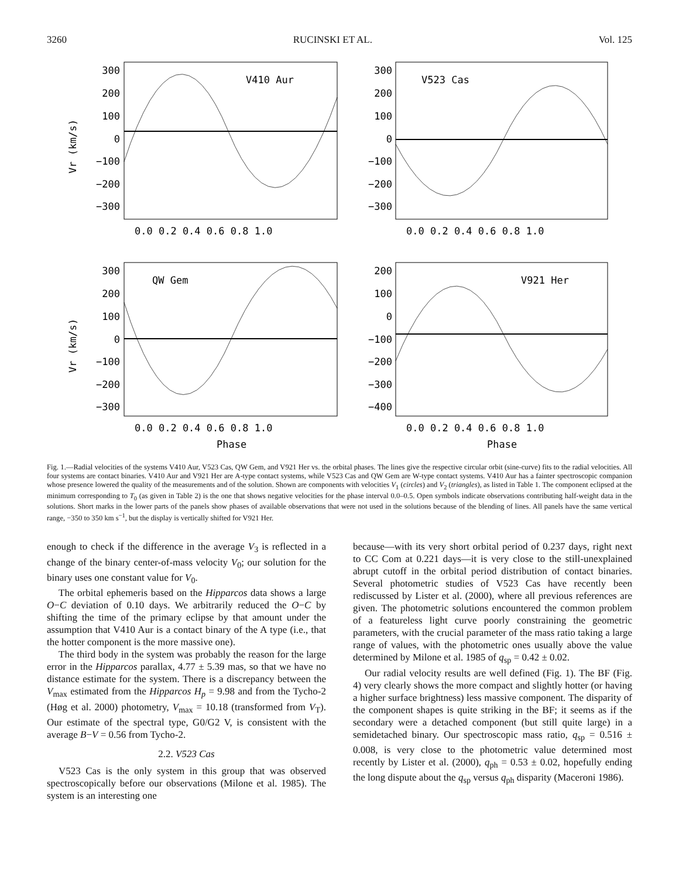3260 RUCINSKI ET AL. Vol. 125
300
200
100
0
−100
−200
−300
300
200
100
0
−100
−200
−300
300
200
100
0
−100
−200
−300
200
100
0
−100
−200
−300
−400
V410 Aur
V523 Cas
QW Gem
V921 Her
0.0 0.2 0.4 0.6 0.8 1.0
0.0 0.2 0.4 0.6 0.8 1.0
0.0 0.2 0.4 0.6 0.8 1.0
0.0 0.2 0.4 0.6 0.8 1.0
Phase
Phase
Vr (km/s)
Vr (km/s)
Fig. 1.—Radial velocities of the systems V410 Aur, V523 Cas, QW Gem, and V921 Her vs. the orbital phases. The lines give the respective circular orbit (sine-curve) fits to the radial velocities. All four systems are contact binaries. V410 Aur and V921 Her are A-type contact systems, while V523 Cas and QW Gem are W-type contact systems. V410 Aur has a fainter spectroscopic companion whose presence lowered the quality of the measurements and of the solution. Shown are components with velocities V<sub>1</sub> (circles) and V<sub>2</sub> (triangles), as listed in Table 1. The component eclipsed at the minimum corresponding to T<sub>0</sub> (as given in Table 2) is the one that shows negative velocities for the phase interval 0.0–0.5. Open symbols indicate observations contributing half-weight data in the solutions. Short marks in the lower parts of the panels show phases of available observations that were not used in the solutions because of the blending of lines. All panels have the same vertical range, −350 to 350 km s<sup>−1</sup>, but the display is vertically shifted for V921 Her.
enough to check if the difference in the average V<sub>3</sub> is reflected in a change of the binary center-of-mass velocity V<sub>0</sub>; our solution for the binary uses one constant value for V<sub>0</sub>.
The orbital ephemeris based on the Hipparcos data shows a large O−C deviation of 0.10 days. We arbitrarily reduced the O−C by shifting the time of the primary eclipse by that amount under the assumption that V410 Aur is a contact binary of the A type (i.e., that the hotter component is the more massive one).
The third body in the system was probably the reason for the large error in the Hipparcos parallax, 4.77 ± 5.39 mas, so that we have no distance estimate for the system. There is a discrepancy between the V<sub>max</sub> estimated from the Hipparcos H<sub>p</sub> = 9.98 and from the Tycho-2 (Høg et al. 2000) photometry, V<sub>max</sub> = 10.18 (transformed from V<sub>T</sub>). Our estimate of the spectral type, G0/G2 V, is consistent with the average B−V = 0.56 from Tycho-2.
2.2. V523 Cas
V523 Cas is the only system in this group that was observed spectroscopically before our observations (Milone et al. 1985). The system is an interesting one
because—with its very short orbital period of 0.237 days, right next to CC Com at 0.221 days—it is very close to the still-unexplained abrupt cutoff in the orbital period distribution of contact binaries. Several photometric studies of V523 Cas have recently been rediscussed by Lister et al. (2000), where all previous references are given. The photometric solutions encountered the common problem of a featureless light curve poorly constraining the geometric parameters, with the crucial parameter of the mass ratio taking a large range of values, with the photometric ones usually above the value determined by Milone et al. 1985 of q<sub>sp</sub> = 0.42 ± 0.02.
Our radial velocity results are well defined (Fig. 1). The BF (Fig. 4) very clearly shows the more compact and slightly hotter (or having a higher surface brightness) less massive component. The disparity of the component shapes is quite striking in the BF; it seems as if the secondary were a detached component (but still quite large) in a semidetached binary. Our spectroscopic mass ratio, q<sub>sp</sub> = 0.516 ± 0.008, is very close to the photometric value determined most recently by Lister et al. (2000), q<sub>ph</sub> = 0.53 ± 0.02, hopefully ending the long dispute about the q<sub>sp</sub> versus q<sub>ph</sub> disparity (Maceroni 1986).